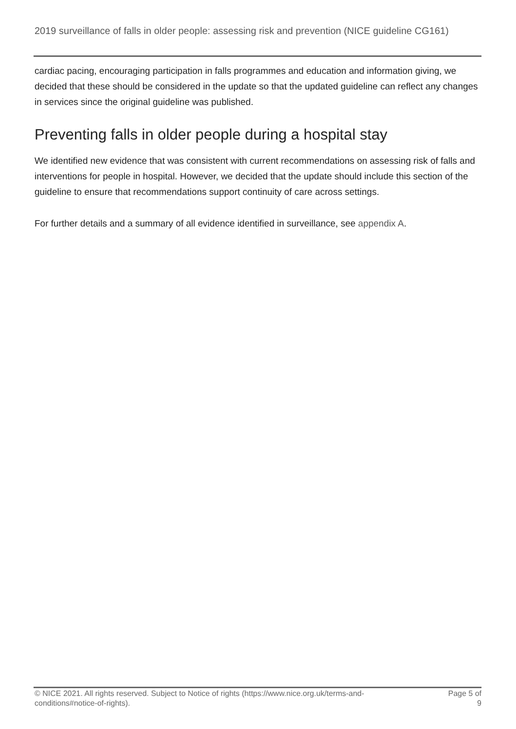2019 surveillance of falls in older people: assessing risk and prevention (NICE guideline CG161)
cardiac pacing, encouraging participation in falls programmes and education and information giving, we decided that these should be considered in the update so that the updated guideline can reflect any changes in services since the original guideline was published.
Preventing falls in older people during a hospital stay
We identified new evidence that was consistent with current recommendations on assessing risk of falls and interventions for people in hospital. However, we decided that the update should include this section of the guideline to ensure that recommendations support continuity of care across settings.
For further details and a summary of all evidence identified in surveillance, see appendix A.
© NICE 2021. All rights reserved. Subject to Notice of rights (https://www.nice.org.uk/terms-and-
conditions#notice-of-rights).
Page 5 of
9